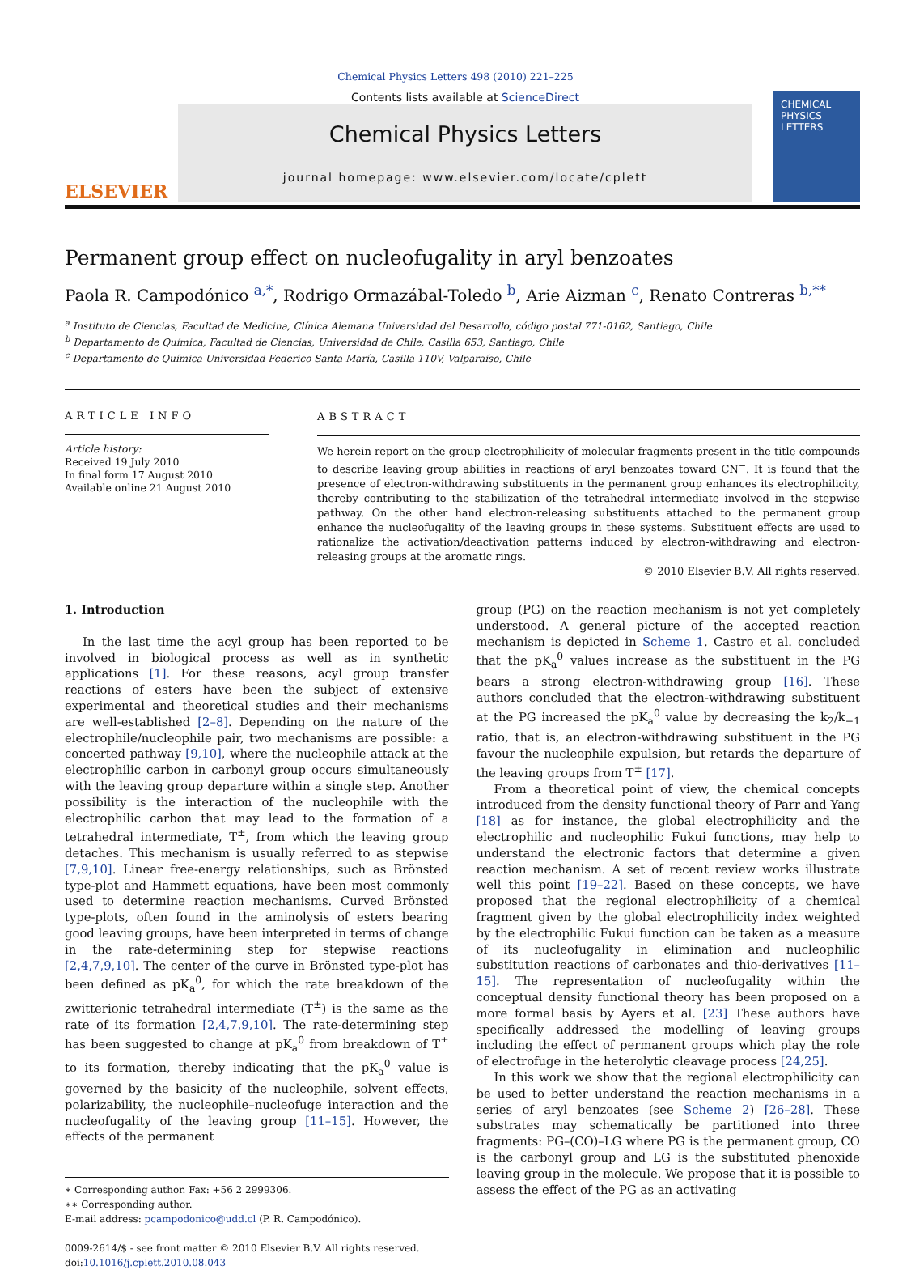Chemical Physics Letters 498 (2010) 221–225
ELSEVIER
Contents lists available at ScienceDirect
Chemical Physics Letters
journal homepage: www.elsevier.com/locate/cplett
CHEMICAL PHYSICS LETTERS
Permanent group effect on nucleofugality in aryl benzoates
Paola R. Campodónico <sup>a,</sup><sup>*</sup>, Rodrigo Ormazábal-Toledo <sup>b</sup>, Arie Aizman <sup>c</sup>, Renato Contreras <sup>b,**</sup>
<sup>a</sup> Instituto de Ciencias, Facultad de Medicina, Clínica Alemana Universidad del Desarrollo, código postal 771-0162, Santiago, Chile
<sup>b</sup> Departamento de Química, Facultad de Ciencias, Universidad de Chile, Casilla 653, Santiago, Chile
<sup>c</sup> Departamento de Química Universidad Federico Santa María, Casilla 110V, Valparaíso, Chile
ARTICLE INFO
Article history:
Received 19 July 2010
In final form 17 August 2010
Available online 21 August 2010
ABSTRACT
We herein report on the group electrophilicity of molecular fragments present in the title compounds to describe leaving group abilities in reactions of aryl benzoates toward CN<sup>−</sup>. It is found that the presence of electron-withdrawing substituents in the permanent group enhances its electrophilicity, thereby contributing to the stabilization of the tetrahedral intermediate involved in the stepwise pathway. On the other hand electron-releasing substituents attached to the permanent group enhance the nucleofugality of the leaving groups in these systems. Substituent effects are used to rationalize the activation/deactivation patterns induced by electron-withdrawing and electron-releasing groups at the aromatic rings.
© 2010 Elsevier B.V. All rights reserved.
1. Introduction
In the last time the acyl group has been reported to be involved in biological process as well as in synthetic applications [1]. For these reasons, acyl group transfer reactions of esters have been the subject of extensive experimental and theoretical studies and their mechanisms are well-established [2–8]. Depending on the nature of the electrophile/nucleophile pair, two mechanisms are possible: a concerted pathway [9,10], where the nucleophile attack at the electrophilic carbon in carbonyl group occurs simultaneously with the leaving group departure within a single step. Another possibility is the interaction of the nucleophile with the electrophilic carbon that may lead to the formation of a tetrahedral intermediate, T<sup>±</sup>, from which the leaving group detaches. This mechanism is usually referred to as stepwise [7,9,10]. Linear free-energy relationships, such as Brönsted type-plot and Hammett equations, have been most commonly used to determine reaction mechanisms. Curved Brönsted type-plots, often found in the aminolysis of esters bearing good leaving groups, have been interpreted in terms of change in the rate-determining step for stepwise reactions [2,4,7,9,10]. The center of the curve in Brönsted type-plot has been defined as pK<sub>a</sub><sup>0</sup>, for which the rate breakdown of the zwitterionic tetrahedral intermediate (T<sup>±</sup>) is the same as the rate of its formation [2,4,7,9,10]. The rate-determining step has been suggested to change at pK<sub>a</sub><sup>0</sup> from breakdown of T<sup>±</sup> to its formation, thereby indicating that the pK<sub>a</sub><sup>0</sup> value is governed by the basicity of the nucleophile, solvent effects, polarizability, the nucleophile–nucleofuge interaction and the nucleofugality of the leaving group [11–15]. However, the effects of the permanent
∗ Corresponding author. Fax: +56 2 2999306.
∗∗ Corresponding author.
E-mail address: pcampodonico@udd.cl (P. R. Campodónico).
0009-2614/$ - see front matter © 2010 Elsevier B.V. All rights reserved.
doi:10.1016/j.cplett.2010.08.043
group (PG) on the reaction mechanism is not yet completely understood. A general picture of the accepted reaction mechanism is depicted in Scheme 1. Castro et al. concluded that the pK<sub>a</sub><sup>0</sup> values increase as the substituent in the PG bears a strong electron-withdrawing group [16]. These authors concluded that the electron-withdrawing substituent at the PG increased the pK<sub>a</sub><sup>0</sup> value by decreasing the k<sub>2</sub>/k<sub>−1</sub> ratio, that is, an electron-withdrawing substituent in the PG favour the nucleophile expulsion, but retards the departure of the leaving groups from T<sup>±</sup> [17].
From a theoretical point of view, the chemical concepts introduced from the density functional theory of Parr and Yang [18] as for instance, the global electrophilicity and the electrophilic and nucleophilic Fukui functions, may help to understand the electronic factors that determine a given reaction mechanism. A set of recent review works illustrate well this point [19–22]. Based on these concepts, we have proposed that the regional electrophilicity of a chemical fragment given by the global electrophilicity index weighted by the electrophilic Fukui function can be taken as a measure of its nucleofugality in elimination and nucleophilic substitution reactions of carbonates and thio-derivatives [11–15]. The representation of nucleofugality within the conceptual density functional theory has been proposed on a more formal basis by Ayers et al. [23] These authors have specifically addressed the modelling of leaving groups including the effect of permanent groups which play the role of electrofuge in the heterolytic cleavage process [24,25].
In this work we show that the regional electrophilicity can be used to better understand the reaction mechanisms in a series of aryl benzoates (see Scheme 2) [26–28]. These substrates may schematically be partitioned into three fragments: PG–(CO)–LG where PG is the permanent group, CO is the carbonyl group and LG is the substituted phenoxide leaving group in the molecule. We propose that it is possible to assess the effect of the PG as an activating